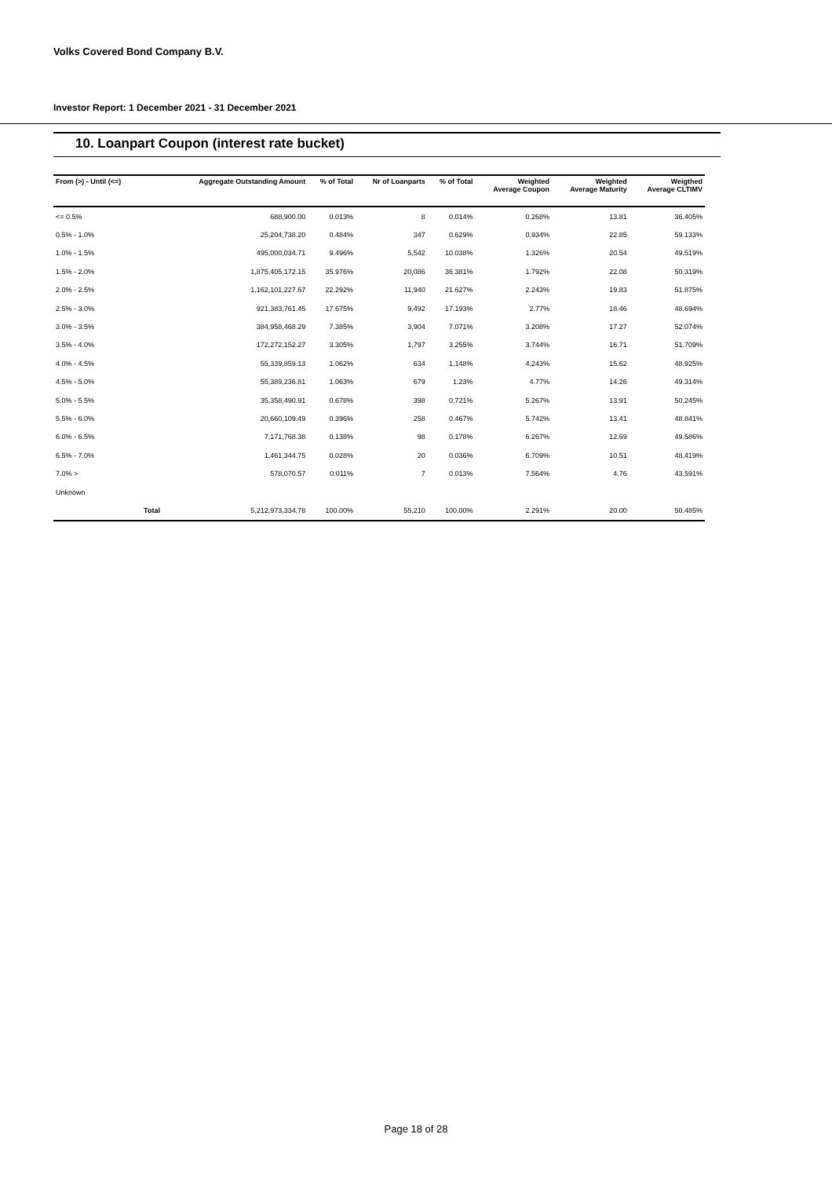Volks Covered Bond Company B.V.
Investor Report: 1 December 2021 - 31 December 2021
10. Loanpart Coupon (interest rate bucket)
| From (>) - Until (<=) | | Aggregate Outstanding Amount | % of Total | Nr of Loanparts | % of Total | Weighted Average Coupon | Weighted Average Maturity | Weigthed Average CLTIMV |
| --- | --- | --- | --- | --- | --- | --- | --- | --- |
| <= 0.5% | | 688,900.00 | 0.013% | 8 | 0.014% | 0.268% | 13.81 | 36.405% |
| 0.5% - 1.0% | | 25,204,738.20 | 0.484% | 347 | 0.629% | 0.934% | 22.85 | 59.133% |
| 1.0% - 1.5% | | 495,000,034.71 | 9.496% | 5,542 | 10.038% | 1.326% | 20.54 | 49.519% |
| 1.5% - 2.0% | | 1,875,405,172.15 | 35.976% | 20,086 | 36.381% | 1.792% | 22.08 | 50.319% |
| 2.0% - 2.5% | | 1,162,101,227.67 | 22.292% | 11,940 | 21.627% | 2.243% | 19.83 | 51.875% |
| 2.5% - 3.0% | | 921,383,761.45 | 17.675% | 9,492 | 17.193% | 2.77% | 18.46 | 48.694% |
| 3.0% - 3.5% | | 384,958,468.29 | 7.385% | 3,904 | 7.071% | 3.208% | 17.27 | 52.074% |
| 3.5% - 4.0% | | 172,272,152.27 | 3.305% | 1,797 | 3.255% | 3.744% | 16.71 | 51.709% |
| 4.0% - 4.5% | | 55,339,859.13 | 1.062% | 634 | 1.148% | 4.243% | 15.62 | 48.925% |
| 4.5% - 5.0% | | 55,389,236.81 | 1.063% | 679 | 1.23% | 4.77% | 14.26 | 49.314% |
| 5.0% - 5.5% | | 35,358,490.91 | 0.678% | 398 | 0.721% | 5.267% | 13.91 | 50.245% |
| 5.5% - 6.0% | | 20,660,109.49 | 0.396% | 258 | 0.467% | 5.742% | 13.41 | 48.841% |
| 6.0% - 6.5% | | 7,171,768.38 | 0.138% | 98 | 0.178% | 6.267% | 12.69 | 49.586% |
| 6.5% - 7.0% | | 1,461,344.75 | 0.028% | 20 | 0.036% | 6.709% | 10.51 | 48.419% |
| 7.0% > | | 578,070.57 | 0.011% | 7 | 0.013% | 7.564% | 4.76 | 43.591% |
| Unknown | | | | | | | | |
| | Total | 5,212,973,334.78 | 100.00% | 55,210 | 100.00% | 2.291% | 20.00 | 50.485% |
Page 18 of 28